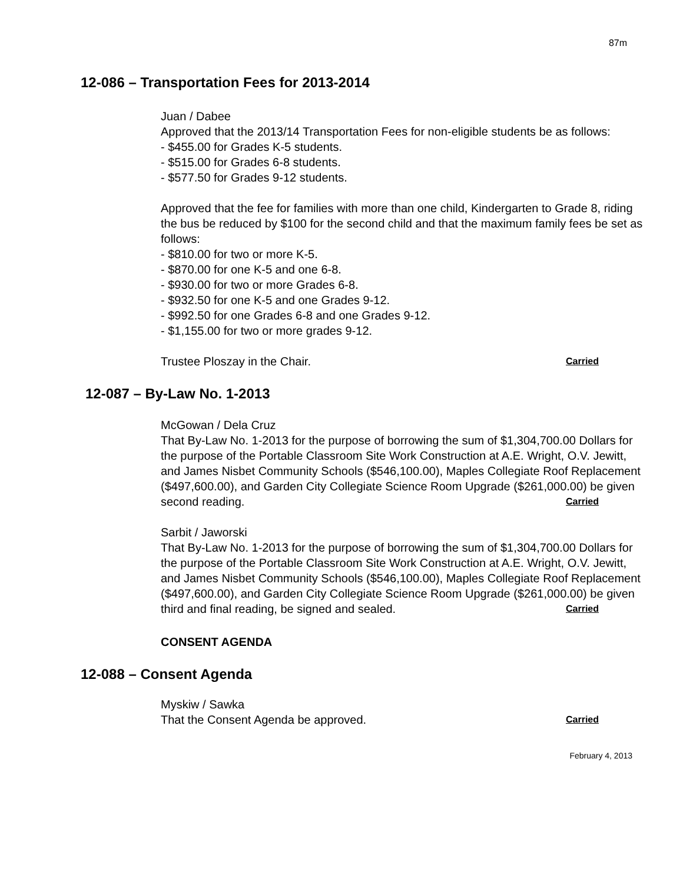87m
12-086 – Transportation Fees for 2013-2014
Juan / Dabee
Approved that the 2013/14 Transportation Fees for non-eligible students be as follows:
- $455.00 for Grades K-5 students.
- $515.00 for Grades 6-8 students.
- $577.50 for Grades 9-12 students.
Approved that the fee for families with more than one child, Kindergarten to Grade 8, riding the bus be reduced by $100 for the second child and that the maximum family fees be set as follows:
- $810.00 for two or more K-5.
- $870.00 for one K-5 and one 6-8.
- $930.00 for two or more Grades 6-8.
- $932.50 for one K-5 and one Grades 9-12.
- $992.50 for one Grades 6-8 and one Grades 9-12.
- $1,155.00 for two or more grades 9-12.
Trustee Ploszay in the Chair. Carried
12-087 – By-Law No. 1-2013
McGowan / Dela Cruz
That By-Law No. 1-2013 for the purpose of borrowing the sum of $1,304,700.00 Dollars for the purpose of the Portable Classroom Site Work Construction at A.E. Wright, O.V. Jewitt, and James Nisbet Community Schools ($546,100.00), Maples Collegiate Roof Replacement ($497,600.00), and Garden City Collegiate Science Room Upgrade ($261,000.00) be given second reading. Carried
Sarbit / Jaworski
That By-Law No. 1-2013 for the purpose of borrowing the sum of $1,304,700.00 Dollars for the purpose of the Portable Classroom Site Work Construction at A.E. Wright, O.V. Jewitt, and James Nisbet Community Schools ($546,100.00), Maples Collegiate Roof Replacement ($497,600.00), and Garden City Collegiate Science Room Upgrade ($261,000.00) be given third and final reading, be signed and sealed. Carried
CONSENT AGENDA
12-088 – Consent Agenda
Myskiw / Sawka
That the Consent Agenda be approved. Carried
February 4, 2013